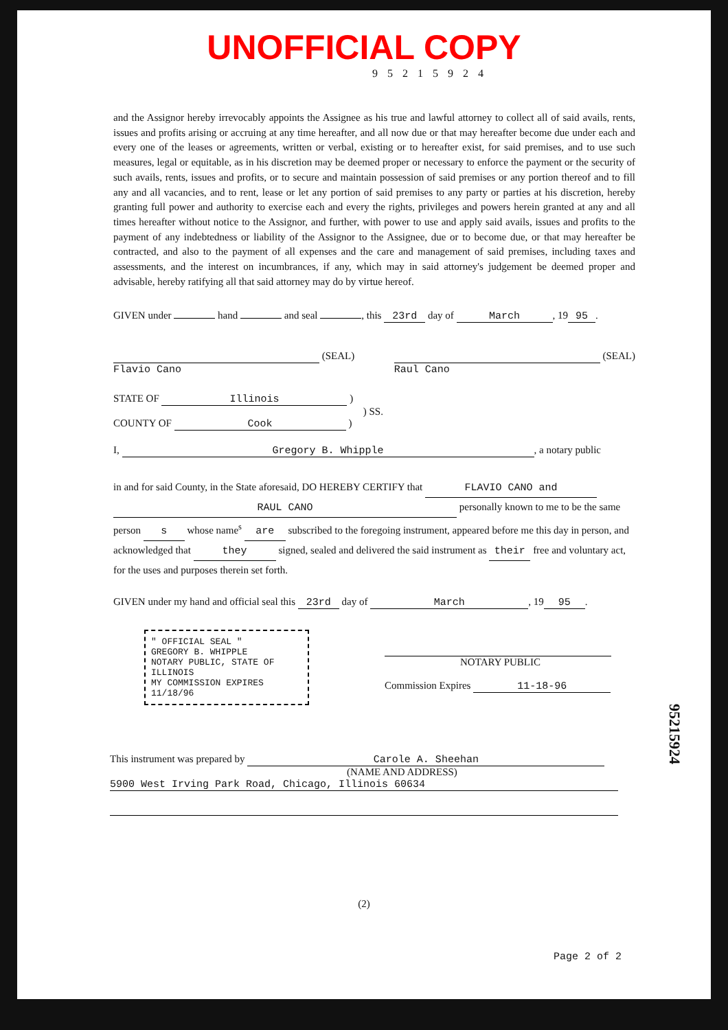UNOFFICIAL COPY
95215924
and the Assignor hereby irrevocably appoints the Assignee as his true and lawful attorney to collect all of said avails, rents, issues and profits arising or accruing at any time hereafter, and all now due or that may hereafter become due under each and every one of the leases or agreements, written or verbal, existing or to hereafter exist, for said premises, and to use such measures, legal or equitable, as in his discretion may be deemed proper or necessary to enforce the payment or the security of such avails, rents, issues and profits, or to secure and maintain possession of said premises or any portion thereof and to fill any and all vacancies, and to rent, lease or let any portion of said premises to any party or parties at his discretion, hereby granting full power and authority to exercise each and every the rights, privileges and powers herein granted at any and all times hereafter without notice to the Assignor, and further, with power to use and apply said avails, issues and profits to the payment of any indebtedness or liability of the Assignor to the Assignee, due or to become due, or that may hereafter be contracted, and also to the payment of all expenses and the care and management of said premises, including taxes and assessments, and the interest on incumbrances, if any, which may in said attorney's judgement be deemed proper and advisable, hereby ratifying all that said attorney may do by virtue hereof.
GIVEN under hand and seal , this 23rd day of March, 19 95.
(SEAL)
Flavio Cano (SEAL)
Raul Cano
STATE OF Illinois )
) SS.
COUNTY OF Cook )
I, Gregory B. Whipple, a notary public
in and for said County, in the State aforesaid, DO HEREBY CERTIFY that FLAVIO CANO and
RAUL CANO personally known to me to be the same person s whose name<sup>s</sup> are subscribed to the foregoing instrument, appeared before me this day in person, and acknowledged that they signed, sealed and delivered the said instrument as their free and voluntary act, for the uses and purposes therein set forth.
GIVEN under my hand and official seal this 23rd day of March, 19 95.
" OFFICIAL SEAL "
GREGORY B. WHIPPLE
NOTARY PUBLIC, STATE OF ILLINOIS
MY COMMISSION EXPIRES 11/18/96
NOTARY PUBLIC
Commission Expires 11-18-96
This instrument was prepared by Carole A. Sheehan
(NAME AND ADDRESS)
5900 West Irving Park Road, Chicago, Illinois 60634
(2)
Page 2 of 2
95215924